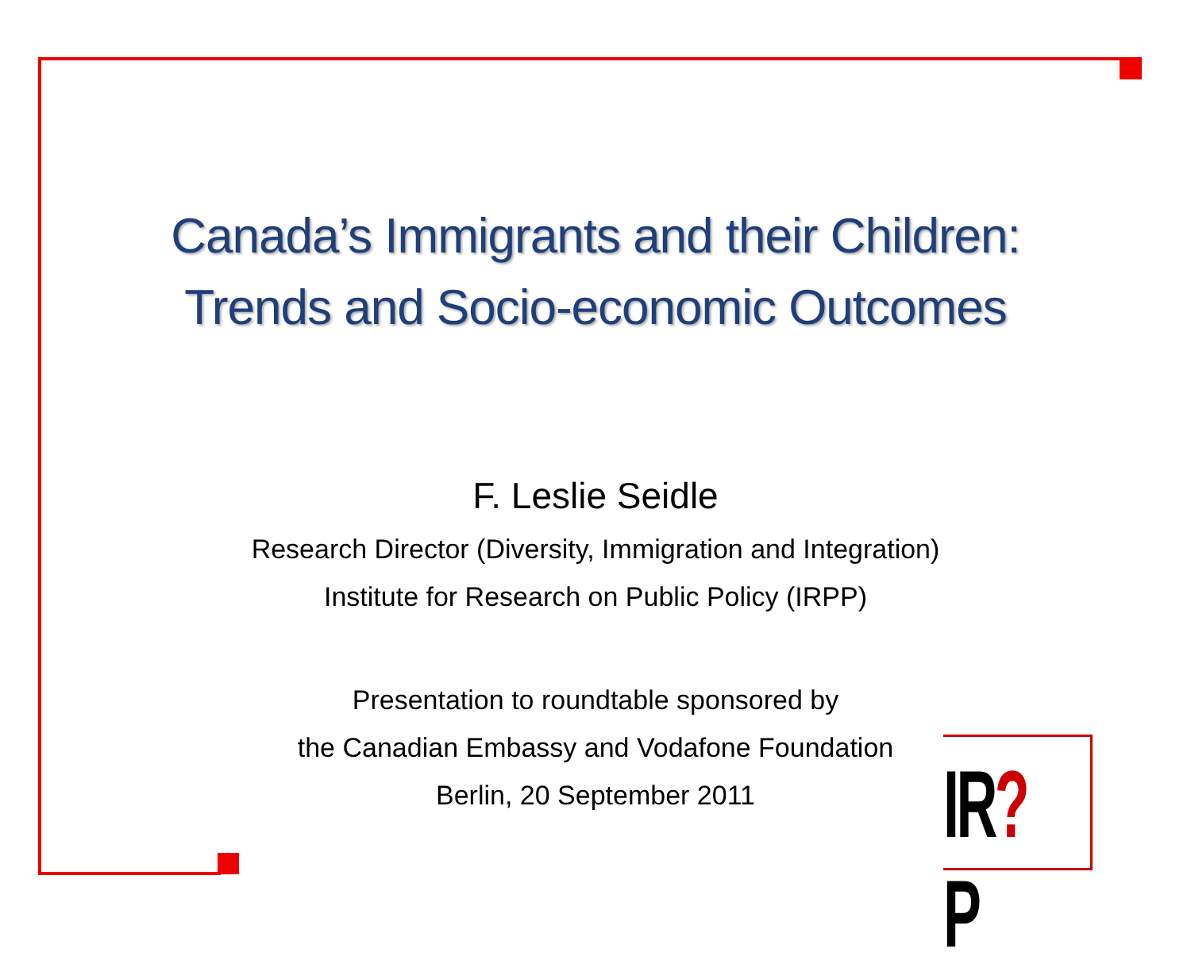Canada’s Immigrants and their Children:
Trends and Socio-economic Outcomes
F. Leslie Seidle
Research Director (Diversity, Immigration and Integration)
Institute for Research on Public Policy (IRPP)
Presentation to roundtable sponsored by
the Canadian Embassy and Vodafone Foundation
Berlin, 20 September 2011
IR?P